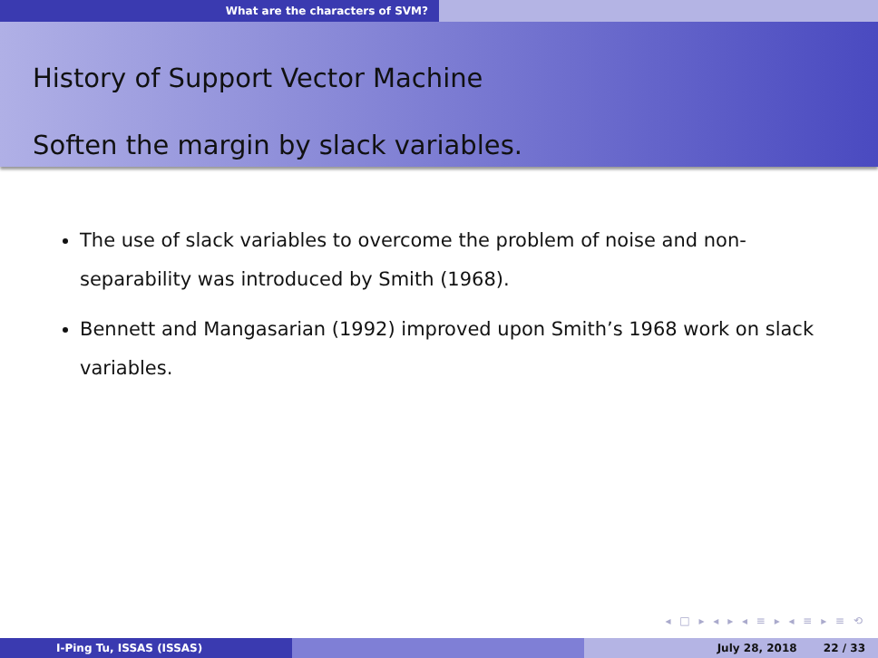What are the characters of SVM?
History of Support Vector Machine
Soften the margin by slack variables.
The use of slack variables to overcome the problem of noise and non-separability was introduced by Smith (1968).
Bennett and Mangasarian (1992) improved upon Smith’s 1968 work on slack variables.
◂ □ ▸ ◂ ▸ ◂ ≡ ▸ ◂ ≡ ▸ ≡ ⟲
I-Ping Tu, ISSAS (ISSAS) July 28, 2018 22 / 33